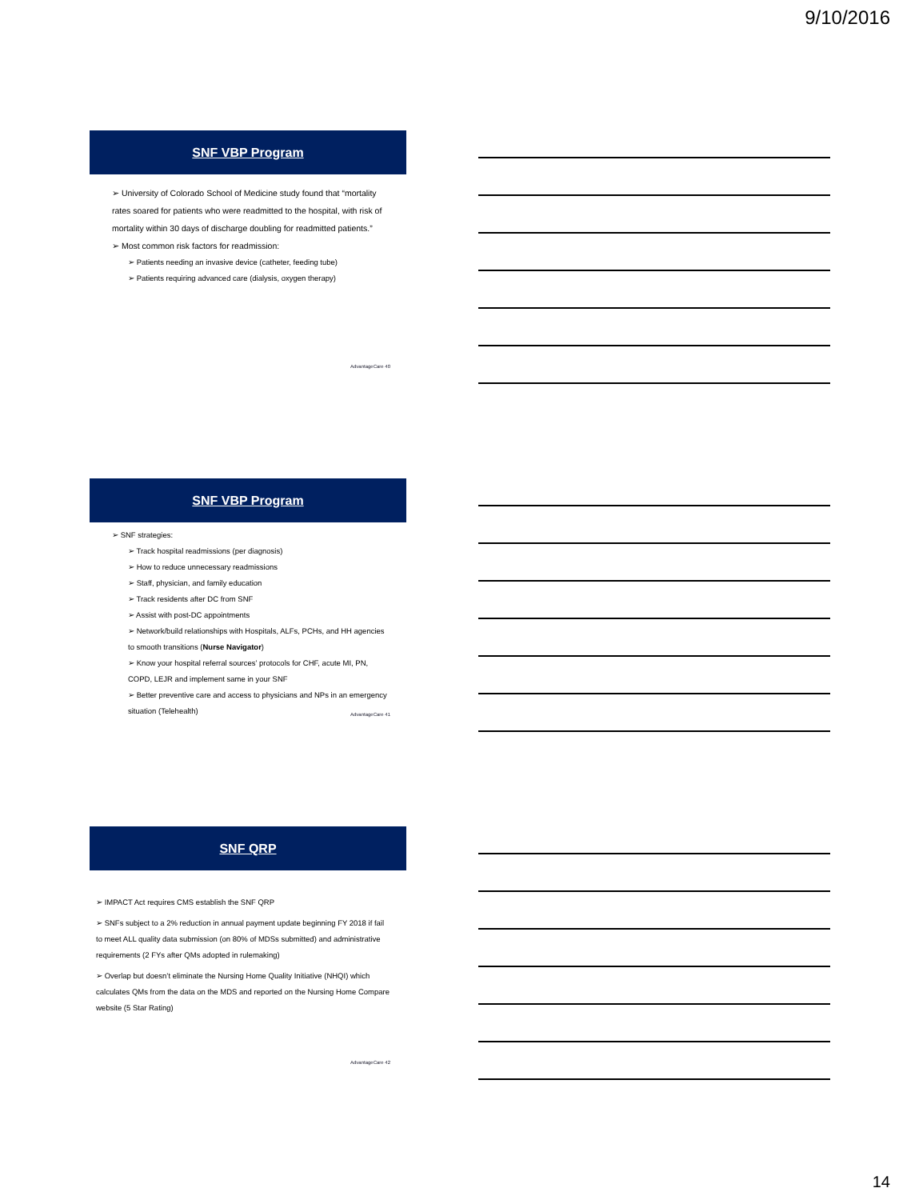9/10/2016
SNF VBP Program
➢ University of Colorado School of Medicine study found that “mortality rates soared for patients who were readmitted to the hospital, with risk of mortality within 30 days of discharge doubling for readmitted patients.”
➢ Most common risk factors for readmission:
➢ Patients needing an invasive device (catheter, feeding tube)
➢ Patients requiring advanced care (dialysis, oxygen therapy)
AdvantageCare 40
SNF VBP Program
➢ SNF strategies:
➢ Track hospital readmissions (per diagnosis)
➢ How to reduce unnecessary readmissions
➢ Staff, physician, and family education
➢ Track residents after DC from SNF
➢ Assist with post-DC appointments
➢ Network/build relationships with Hospitals, ALFs, PCHs, and HH agencies to smooth transitions (Nurse Navigator)
➢ Know your hospital referral sources’ protocols for CHF, acute MI, PN, COPD, LEJR and implement same in your SNF
➢ Better preventive care and access to physicians and NPs in an emergency situation (Telehealth)
AdvantageCare 41
SNF QRP
➢ IMPACT Act requires CMS establish the SNF QRP
➢ SNFs subject to a 2% reduction in annual payment update beginning FY 2018 if fail to meet ALL quality data submission (on 80% of MDSs submitted) and administrative requirements (2 FYs after QMs adopted in rulemaking)
➢ Overlap but doesn’t eliminate the Nursing Home Quality Initiative (NHQI) which calculates QMs from the data on the MDS and reported on the Nursing Home Compare website (5 Star Rating)
AdvantageCare 42
14